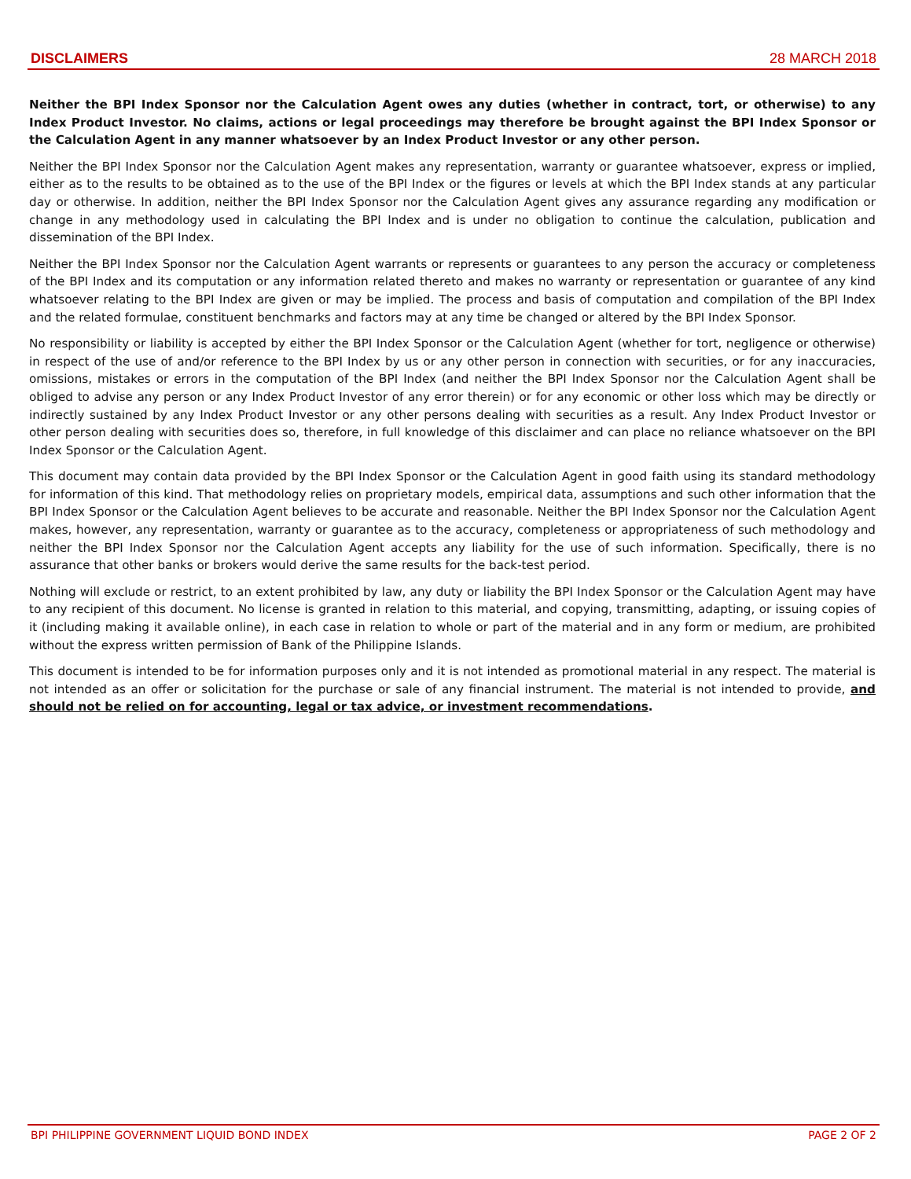DISCLAIMERS 28 MARCH 2018
Neither the BPI Index Sponsor nor the Calculation Agent owes any duties (whether in contract, tort, or otherwise) to any Index Product Investor. No claims, actions or legal proceedings may therefore be brought against the BPI Index Sponsor or the Calculation Agent in any manner whatsoever by an Index Product Investor or any other person.
Neither the BPI Index Sponsor nor the Calculation Agent makes any representation, warranty or guarantee whatsoever, express or implied, either as to the results to be obtained as to the use of the BPI Index or the figures or levels at which the BPI Index stands at any particular day or otherwise. In addition, neither the BPI Index Sponsor nor the Calculation Agent gives any assurance regarding any modification or change in any methodology used in calculating the BPI Index and is under no obligation to continue the calculation, publication and dissemination of the BPI Index.
Neither the BPI Index Sponsor nor the Calculation Agent warrants or represents or guarantees to any person the accuracy or completeness of the BPI Index and its computation or any information related thereto and makes no warranty or representation or guarantee of any kind whatsoever relating to the BPI Index are given or may be implied. The process and basis of computation and compilation of the BPI Index and the related formulae, constituent benchmarks and factors may at any time be changed or altered by the BPI Index Sponsor.
No responsibility or liability is accepted by either the BPI Index Sponsor or the Calculation Agent (whether for tort, negligence or otherwise) in respect of the use of and/or reference to the BPI Index by us or any other person in connection with securities, or for any inaccuracies, omissions, mistakes or errors in the computation of the BPI Index (and neither the BPI Index Sponsor nor the Calculation Agent shall be obliged to advise any person or any Index Product Investor of any error therein) or for any economic or other loss which may be directly or indirectly sustained by any Index Product Investor or any other persons dealing with securities as a result. Any Index Product Investor or other person dealing with securities does so, therefore, in full knowledge of this disclaimer and can place no reliance whatsoever on the BPI Index Sponsor or the Calculation Agent.
This document may contain data provided by the BPI Index Sponsor or the Calculation Agent in good faith using its standard methodology for information of this kind. That methodology relies on proprietary models, empirical data, assumptions and such other information that the BPI Index Sponsor or the Calculation Agent believes to be accurate and reasonable. Neither the BPI Index Sponsor nor the Calculation Agent makes, however, any representation, warranty or guarantee as to the accuracy, completeness or appropriateness of such methodology and neither the BPI Index Sponsor nor the Calculation Agent accepts any liability for the use of such information. Specifically, there is no assurance that other banks or brokers would derive the same results for the back-test period.
Nothing will exclude or restrict, to an extent prohibited by law, any duty or liability the BPI Index Sponsor or the Calculation Agent may have to any recipient of this document. No license is granted in relation to this material, and copying, transmitting, adapting, or issuing copies of it (including making it available online), in each case in relation to whole or part of the material and in any form or medium, are prohibited without the express written permission of Bank of the Philippine Islands.
This document is intended to be for information purposes only and it is not intended as promotional material in any respect. The material is not intended as an offer or solicitation for the purchase or sale of any financial instrument. The material is not intended to provide, and should not be relied on for accounting, legal or tax advice, or investment recommendations.
BPI PHILIPPINE GOVERNMENT LIQUID BOND INDEX PAGE 2 OF 2